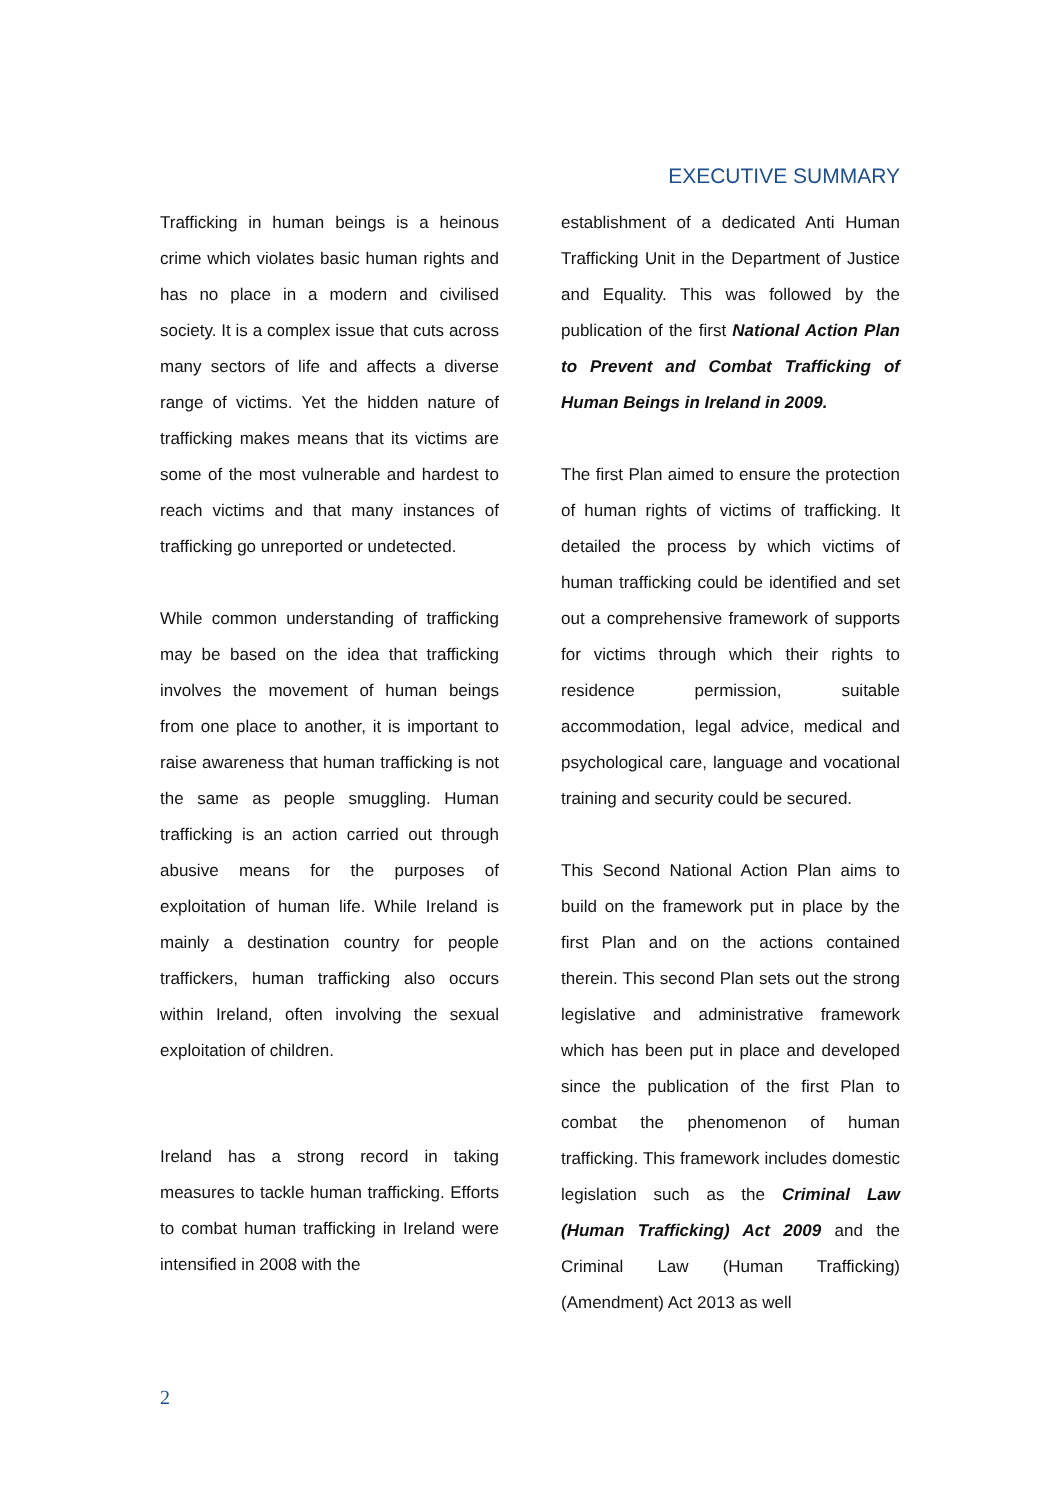EXECUTIVE SUMMARY
Trafficking in human beings is a heinous crime which violates basic human rights and has no place in a modern and civilised society. It is a complex issue that cuts across many sectors of life and affects a diverse range of victims. Yet the hidden nature of trafficking makes means that its victims are some of the most vulnerable and hardest to reach victims and that many instances of trafficking go unreported or undetected.
While common understanding of trafficking may be based on the idea that trafficking involves the movement of human beings from one place to another, it is important to raise awareness that human trafficking is not the same as people smuggling. Human trafficking is an action carried out through abusive means for the purposes of exploitation of human life. While Ireland is mainly a destination country for people traffickers, human trafficking also occurs within Ireland, often involving the sexual exploitation of children.
Ireland has a strong record in taking measures to tackle human trafficking. Efforts to combat human trafficking in Ireland were intensified in 2008 with the
establishment of a dedicated Anti Human Trafficking Unit in the Department of Justice and Equality. This was followed by the publication of the first National Action Plan to Prevent and Combat Trafficking of Human Beings in Ireland in 2009.
The first Plan aimed to ensure the protection of human rights of victims of trafficking. It detailed the process by which victims of human trafficking could be identified and set out a comprehensive framework of supports for victims through which their rights to residence permission, suitable accommodation, legal advice, medical and psychological care, language and vocational training and security could be secured.
This Second National Action Plan aims to build on the framework put in place by the first Plan and on the actions contained therein. This second Plan sets out the strong legislative and administrative framework which has been put in place and developed since the publication of the first Plan to combat the phenomenon of human trafficking. This framework includes domestic legislation such as the Criminal Law (Human Trafficking) Act 2009 and the Criminal Law (Human Trafficking) (Amendment) Act 2013 as well
2